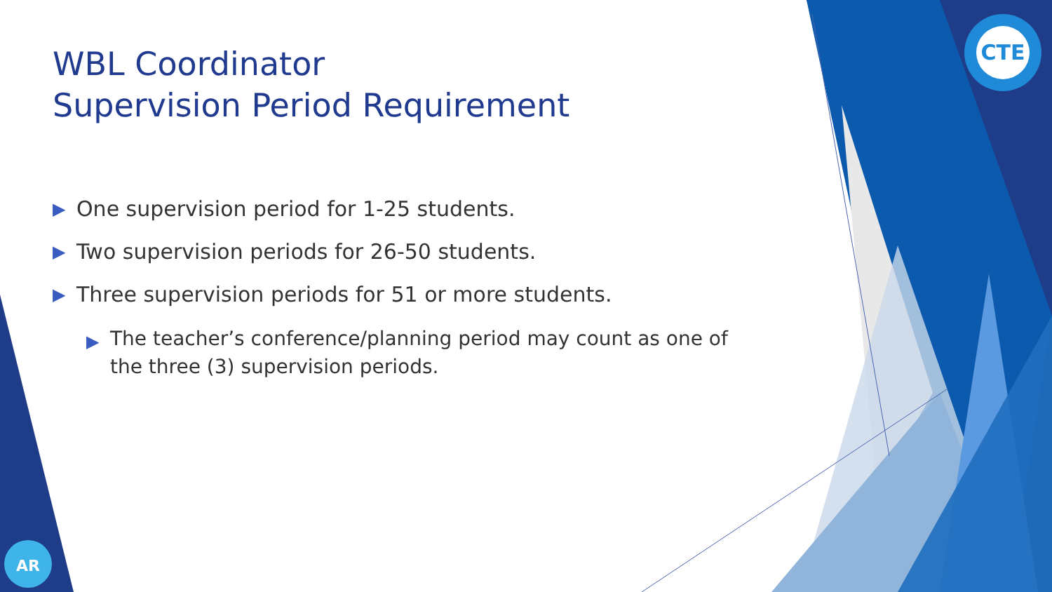CTE
AR
WBL Coordinator
Supervision Period Requirement
▶ One supervision period for 1-25 students.
▶ Two supervision periods for 26-50 students.
▶ Three supervision periods for 51 or more students.
▶ The teacher’s conference/planning period may count as one of the three (3) supervision periods.